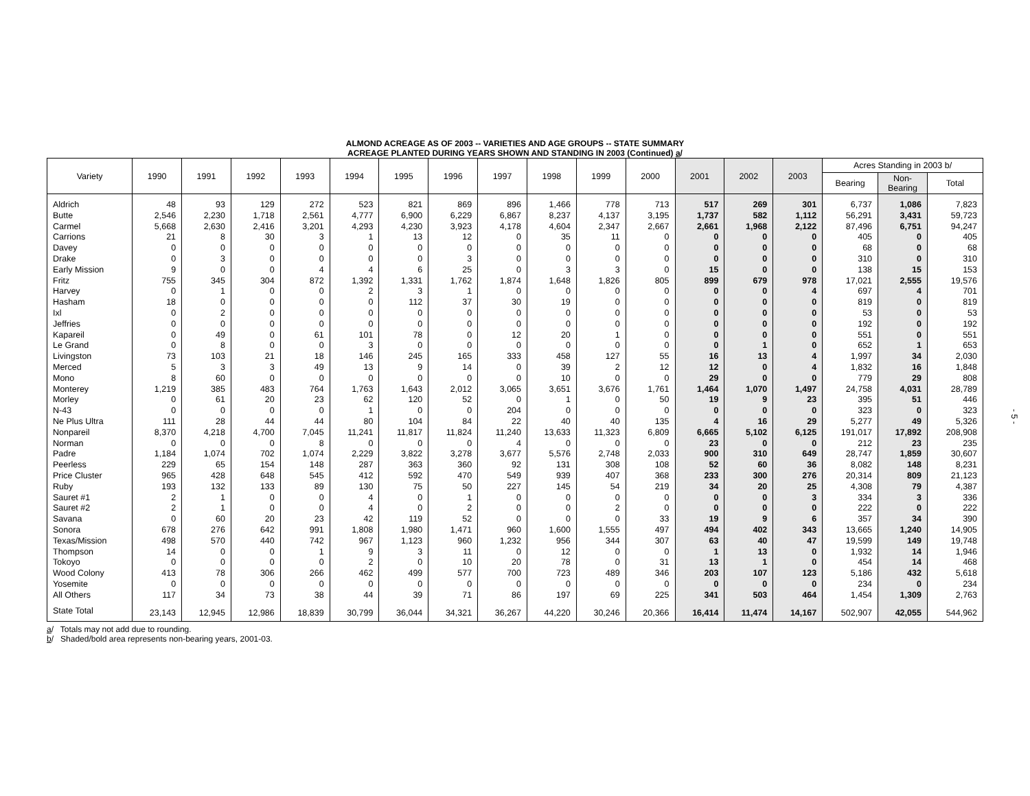ALMOND ACREAGE AS OF 2003 -- VARIETIES AND AGE GROUPS -- STATE SUMMARY
ACREAGE PLANTED DURING YEARS SHOWN AND STANDING IN 2003 (Continued) a/
| Variety | 1990 | 1991 | 1992 | 1993 | 1994 | 1995 | 1996 | 1997 | 1998 | 1999 | 2000 | 2001 | 2002 | 2003 | Acres Standing in 2003 b/ | | |
| --- | --- | --- | --- | --- | --- | --- | --- | --- | --- | --- | --- | --- | --- | --- | --- | --- | --- |
| | | | | | | | | | | | | | | | Bearing | Non- Bearing | Total |
| Aldrich | 48 | 93 | 129 | 272 | 523 | 821 | 869 | 896 | 1,466 | 778 | 713 | 517 | 269 | 301 | 6,737 | 1,086 | 7,823 |
| Butte | 2,546 | 2,230 | 1,718 | 2,561 | 4,777 | 6,900 | 6,229 | 6,867 | 8,237 | 4,137 | 3,195 | 1,737 | 582 | 1,112 | 56,291 | 3,431 | 59,723 |
| Carmel | 5,668 | 2,630 | 2,416 | 3,201 | 4,293 | 4,230 | 3,923 | 4,178 | 4,604 | 2,347 | 2,667 | 2,661 | 1,968 | 2,122 | 87,496 | 6,751 | 94,247 |
| Carrions | 21 | 8 | 30 | 3 | 1 | 13 | 12 | 0 | 35 | 11 | 0 | 0 | 0 | 0 | 405 | 0 | 405 |
| Davey | 0 | 0 | 0 | 0 | 0 | 0 | 0 | 0 | 0 | 0 | 0 | 0 | 0 | 0 | 68 | 0 | 68 |
| Drake | 0 | 3 | 0 | 0 | 0 | 0 | 3 | 0 | 0 | 0 | 0 | 0 | 0 | 0 | 310 | 0 | 310 |
| Early Mission | 9 | 0 | 0 | 4 | 4 | 6 | 25 | 0 | 3 | 3 | 0 | 15 | 0 | 0 | 138 | 15 | 153 |
| Fritz | 755 | 345 | 304 | 872 | 1,392 | 1,331 | 1,762 | 1,874 | 1,648 | 1,826 | 805 | 899 | 679 | 978 | 17,021 | 2,555 | 19,576 |
| Harvey | 0 | 1 | 0 | 0 | 2 | 3 | 1 | 0 | 0 | 0 | 0 | 0 | 0 | 4 | 697 | 4 | 701 |
| Hasham | 18 | 0 | 0 | 0 | 0 | 112 | 37 | 30 | 19 | 0 | 0 | 0 | 0 | 0 | 819 | 0 | 819 |
| Ixl | 0 | 2 | 0 | 0 | 0 | 0 | 0 | 0 | 0 | 0 | 0 | 0 | 0 | 0 | 53 | 0 | 53 |
| Jeffries | 0 | 0 | 0 | 0 | 0 | 0 | 0 | 0 | 0 | 0 | 0 | 0 | 0 | 0 | 192 | 0 | 192 |
| Kapareil | 0 | 49 | 0 | 61 | 101 | 78 | 0 | 12 | 20 | 1 | 0 | 0 | 0 | 0 | 551 | 0 | 551 |
| Le Grand | 0 | 8 | 0 | 0 | 3 | 0 | 0 | 0 | 0 | 0 | 0 | 0 | 1 | 0 | 652 | 1 | 653 |
| Livingston | 73 | 103 | 21 | 18 | 146 | 245 | 165 | 333 | 458 | 127 | 55 | 16 | 13 | 4 | 1,997 | 34 | 2,030 |
| Merced | 5 | 3 | 3 | 49 | 13 | 9 | 14 | 0 | 39 | 2 | 12 | 12 | 0 | 4 | 1,832 | 16 | 1,848 |
| Mono | 8 | 60 | 0 | 0 | 0 | 0 | 0 | 0 | 10 | 0 | 0 | 29 | 0 | 0 | 779 | 29 | 808 |
| Monterey | 1,219 | 385 | 483 | 764 | 1,763 | 1,643 | 2,012 | 3,065 | 3,651 | 3,676 | 1,761 | 1,464 | 1,070 | 1,497 | 24,758 | 4,031 | 28,789 |
| Morley | 0 | 61 | 20 | 23 | 62 | 120 | 52 | 0 | 1 | 0 | 50 | 19 | 9 | 23 | 395 | 51 | 446 |
| N-43 | 0 | 0 | 0 | 0 | 1 | 0 | 0 | 204 | 0 | 0 | 0 | 0 | 0 | 0 | 323 | 0 | 323 |
| Ne Plus Ultra | 111 | 28 | 44 | 44 | 80 | 104 | 84 | 22 | 40 | 40 | 135 | 4 | 16 | 29 | 5,277 | 49 | 5,326 |
| Nonpareil | 8,370 | 4,218 | 4,700 | 7,045 | 11,241 | 11,817 | 11,824 | 11,240 | 13,633 | 11,323 | 6,809 | 6,665 | 5,102 | 6,125 | 191,017 | 17,892 | 208,908 |
| Norman | 0 | 0 | 0 | 8 | 0 | 0 | 0 | 4 | 0 | 0 | 0 | 23 | 0 | 0 | 212 | 23 | 235 |
| Padre | 1,184 | 1,074 | 702 | 1,074 | 2,229 | 3,822 | 3,278 | 3,677 | 5,576 | 2,748 | 2,033 | 900 | 310 | 649 | 28,747 | 1,859 | 30,607 |
| Peerless | 229 | 65 | 154 | 148 | 287 | 363 | 360 | 92 | 131 | 308 | 108 | 52 | 60 | 36 | 8,082 | 148 | 8,231 |
| Price Cluster | 965 | 428 | 648 | 545 | 412 | 592 | 470 | 549 | 939 | 407 | 368 | 233 | 300 | 276 | 20,314 | 809 | 21,123 |
| Ruby | 193 | 132 | 133 | 89 | 130 | 75 | 50 | 227 | 145 | 54 | 219 | 34 | 20 | 25 | 4,308 | 79 | 4,387 |
| Sauret #1 | 2 | 1 | 0 | 0 | 4 | 0 | 1 | 0 | 0 | 0 | 0 | 0 | 0 | 3 | 334 | 3 | 336 |
| Sauret #2 | 2 | 1 | 0 | 0 | 4 | 0 | 2 | 0 | 0 | 2 | 0 | 0 | 0 | 0 | 222 | 0 | 222 |
| Savana | 0 | 60 | 20 | 23 | 42 | 119 | 52 | 0 | 0 | 0 | 33 | 19 | 9 | 6 | 357 | 34 | 390 |
| Sonora | 678 | 276 | 642 | 991 | 1,808 | 1,980 | 1,471 | 960 | 1,600 | 1,555 | 497 | 494 | 402 | 343 | 13,665 | 1,240 | 14,905 |
| Texas/Mission | 498 | 570 | 440 | 742 | 967 | 1,123 | 960 | 1,232 | 956 | 344 | 307 | 63 | 40 | 47 | 19,599 | 149 | 19,748 |
| Thompson | 14 | 0 | 0 | 1 | 9 | 3 | 11 | 0 | 12 | 0 | 0 | 1 | 13 | 0 | 1,932 | 14 | 1,946 |
| Tokoyo | 0 | 0 | 0 | 0 | 2 | 0 | 10 | 20 | 78 | 0 | 31 | 13 | 1 | 0 | 454 | 14 | 468 |
| Wood Colony | 413 | 78 | 306 | 266 | 462 | 499 | 577 | 700 | 723 | 489 | 346 | 203 | 107 | 123 | 5,186 | 432 | 5,618 |
| Yosemite | 0 | 0 | 0 | 0 | 0 | 0 | 0 | 0 | 0 | 0 | 0 | 0 | 0 | 0 | 234 | 0 | 234 |
| All Others | 117 | 34 | 73 | 38 | 44 | 39 | 71 | 86 | 197 | 69 | 225 | 341 | 503 | 464 | 1,454 | 1,309 | 2,763 |
| State Total | 23,143 | 12,945 | 12,986 | 18,839 | 30,799 | 36,044 | 34,321 | 36,267 | 44,220 | 30,246 | 20,366 | 16,414 | 11,474 | 14,167 | 502,907 | 42,055 | 544,962 |
a/ Totals may not add due to rounding.
b/ Shaded/bold area represents non-bearing years, 2001-03.
- 5 -